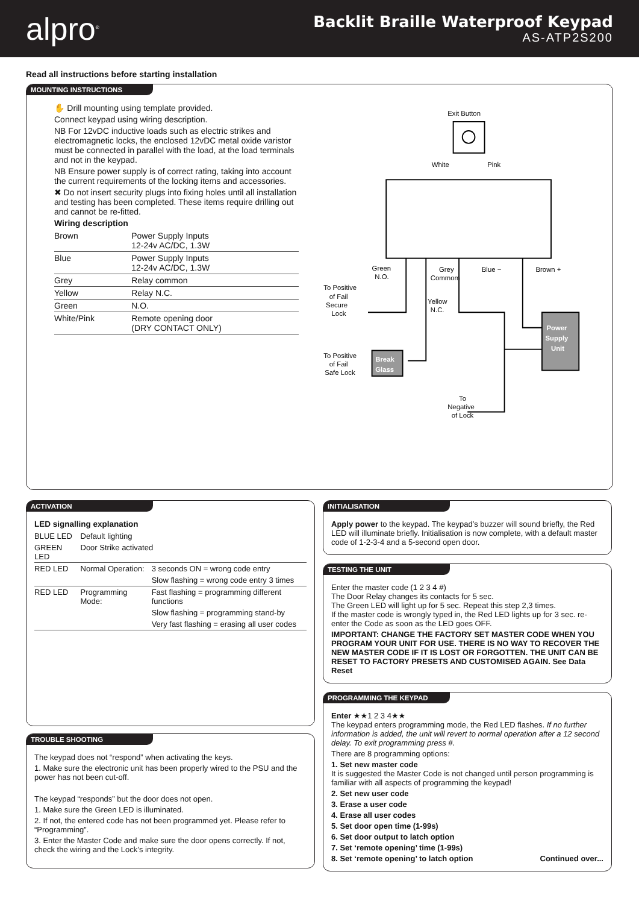alpro<sup>®</sup>
Backlit Braille Waterproof Keypad
AS-ATP2S200
Read all instructions before starting installation
MOUNTING INSTRUCTIONS
✋ Drill mounting using template provided.
Connect keypad using wiring description.
NB For 12vDC inductive loads such as electric strikes and electromagnetic locks, the enclosed 12vDC metal oxide varistor must be connected in parallel with the load, at the load terminals and not in the keypad.
NB Ensure power supply is of correct rating, taking into account the current requirements of the locking items and accessories.
✖ Do not insert security plugs into fixing holes until all installation and testing has been completed. These items require drilling out and cannot be re-fitted.
Wiring description
| Brown | Power Supply Inputs 12-24v AC/DC, 1.3W |
| Blue | Power Supply Inputs 12-24v AC/DC, 1.3W |
| Grey | Relay common |
| Yellow | Relay N.C. |
| Green | N.O. |
| White/Pink | Remote opening door (DRY CONTACT ONLY) |
Exit Button
White
Pink
Green
N.O.
Grey
Commom
Blue −
Brown +
To Positive
of Fail
Secure
Lock
Yellow
N.C.
Power
Supply
Unit
Break
Glass
To Positive
of Fail
Safe Lock
To
Negative
of Lock
ACTIVATION
LED signalling explanation
| BLUE LED | Default lighting | |
| GREEN LED | Door Strike activated | |
| RED LED | Normal Operation: | 3 seconds ON = wrong code entry |
| | | Slow flashing = wrong code entry 3 times |
| RED LED | Programming Mode: | Fast flashing = programming different functions |
| | | Slow flashing = programming stand-by |
| | | Very fast flashing = erasing all user codes |
TROUBLE SHOOTING
The keypad does not “respond” when activating the keys.
1. Make sure the electronic unit has been properly wired to the PSU and the power has not been cut-off.
The keypad “responds” but the door does not open.
1. Make sure the Green LED is illuminated.
2. If not, the entered code has not been programmed yet. Please refer to “Programming”.
3. Enter the Master Code and make sure the door opens correctly. If not, check the wiring and the Lock’s integrity.
INITIALISATION
Apply power to the keypad. The keypad’s buzzer will sound briefly, the Red LED will illuminate briefly. Initialisation is now complete, with a default master code of 1-2-3-4 and a 5-second open door.
TESTING THE UNIT
Enter the master code (1 2 3 4 #)
The Door Relay changes its contacts for 5 sec.
The Green LED will light up for 5 sec. Repeat this step 2,3 times.
If the master code is wrongly typed in, the Red LED lights up for 3 sec. re-enter the Code as soon as the LED goes OFF.
IMPORTANT: CHANGE THE FACTORY SET MASTER CODE WHEN YOU PROGRAM YOUR UNIT FOR USE. THERE IS NO WAY TO RECOVER THE NEW MASTER CODE IF IT IS LOST OR FORGOTTEN. THE UNIT CAN BE RESET TO FACTORY PRESETS AND CUSTOMISED AGAIN. See Data Reset
PROGRAMMING THE KEYPAD
Enter ★★1 2 3 4★★
The keypad enters programming mode, the Red LED flashes. If no further information is added, the unit will revert to normal operation after a 12 second delay. To exit programming press #.
There are 8 programming options:
1. Set new master code
It is suggested the Master Code is not changed until person programming is familiar with all aspects of programming the keypad!
2. Set new user code
3. Erase a user code
4. Erase all user codes
5. Set door open time (1-99s)
6. Set door output to latch option
7. Set ‘remote opening’ time (1-99s)
8. Set ‘remote opening’ to latch option Continued over...